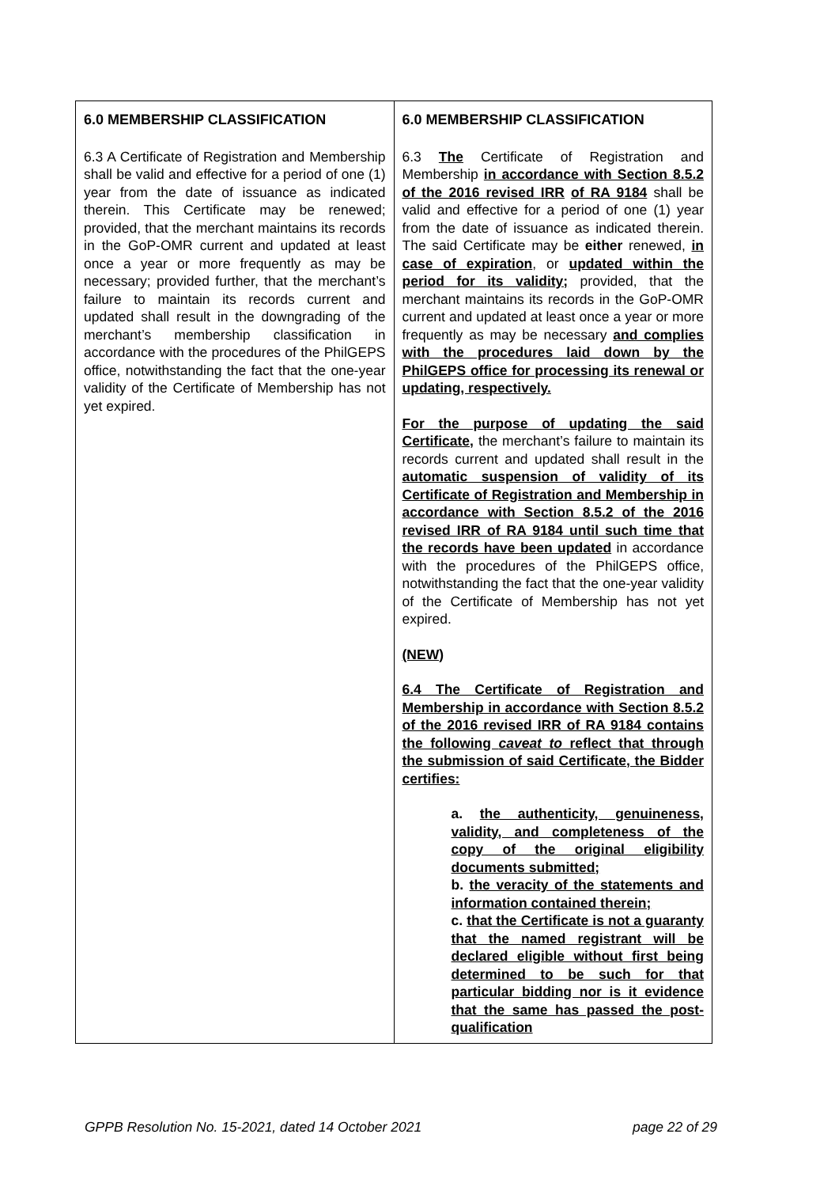| 6.0 MEMBERSHIP CLASSIFICATION 6.3 A Certificate of Registration and Membership shall be valid and effective for a period of one (1) year from the date of issuance as indicated therein. This Certificate may be renewed; provided, that the merchant maintains its records in the GoP-OMR current and updated at least once a year or more frequently as may be necessary; provided further, that the merchant’s failure to maintain its records current and updated shall result in the downgrading of the merchant’s membership classification in accordance with the procedures of the PhilGEPS office, notwithstanding the fact that the one-year validity of the Certificate of Membership has not yet expired. | 6.0 MEMBERSHIP CLASSIFICATION 6.3 The Certificate of Registration and Membership in accordance with Section 8.5.2 of the 2016 revised IRR of RA 9184 shall be valid and effective for a period of one (1) year from the date of issuance as indicated therein. The said Certificate may be either renewed, in case of expiration , or updated within the period for its validity; provided, that the merchant maintains its records in the GoP-OMR current and updated at least once a year or more frequently as may be necessary and complies with the procedures laid down by the PhilGEPS office for processing its renewal or updating, respectively. For the purpose of updating the said Certificate, the merchant’s failure to maintain its records current and updated shall result in the automatic suspension of validity of its Certificate of Registration and Membership in accordance with Section 8.5.2 of the 2016 revised IRR of RA 9184 until such time that the records have been updated in accordance with the procedures of the PhilGEPS office, notwithstanding the fact that the one-year validity of the Certificate of Membership has not yet expired. (NEW) 6.4 The Certificate of Registration and Membership in accordance with Section 8.5.2 of the 2016 revised IRR of RA 9184 contains the following caveat to reflect that through the submission of said Certificate, the Bidder certifies: a. the authenticity, genuineness, validity, and completeness of the copy of the original eligibility documents submitted; b. the veracity of the statements and information contained therein; c. that the Certificate is not a guaranty that the named registrant will be declared eligible without first being determined to be such for that particular bidding nor is it evidence that the same has passed the post-qualification |
GPPB Resolution No. 15-2021, dated 14 October 2021 page 22 of 29